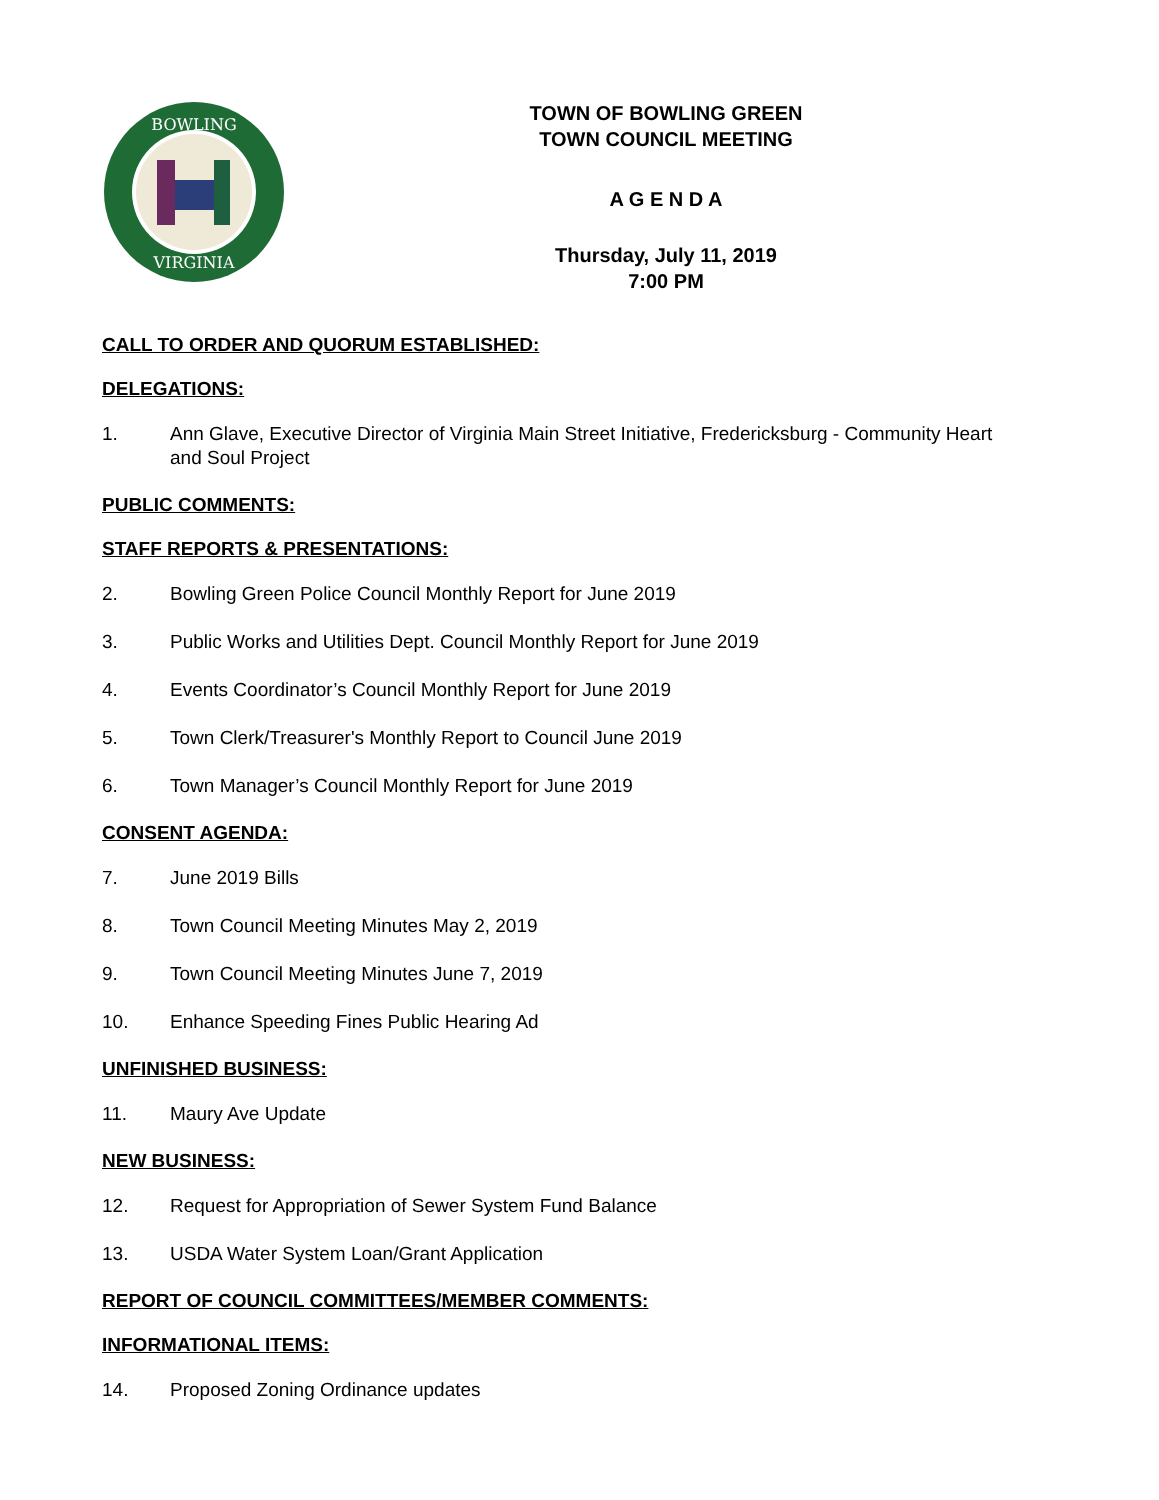BOWLING
VIRGINIA
TOWN OF BOWLING GREEN
TOWN COUNCIL MEETING
A G E N D A
Thursday, July 11, 2019
7:00 PM
CALL TO ORDER AND QUORUM ESTABLISHED:
DELEGATIONS:
1. Ann Glave, Executive Director of Virginia Main Street Initiative, Fredericksburg - Community Heart and Soul Project
PUBLIC COMMENTS:
STAFF REPORTS & PRESENTATIONS:
2. Bowling Green Police Council Monthly Report for June 2019
3. Public Works and Utilities Dept. Council Monthly Report for June 2019
4. Events Coordinator’s Council Monthly Report for June 2019
5. Town Clerk/Treasurer's Monthly Report to Council June 2019
6. Town Manager’s Council Monthly Report for June 2019
CONSENT AGENDA:
7. June 2019 Bills
8. Town Council Meeting Minutes May 2, 2019
9. Town Council Meeting Minutes June 7, 2019
10. Enhance Speeding Fines Public Hearing Ad
UNFINISHED BUSINESS:
11. Maury Ave Update
NEW BUSINESS:
12. Request for Appropriation of Sewer System Fund Balance
13. USDA Water System Loan/Grant Application
REPORT OF COUNCIL COMMITTEES/MEMBER COMMENTS:
INFORMATIONAL ITEMS:
14. Proposed Zoning Ordinance updates